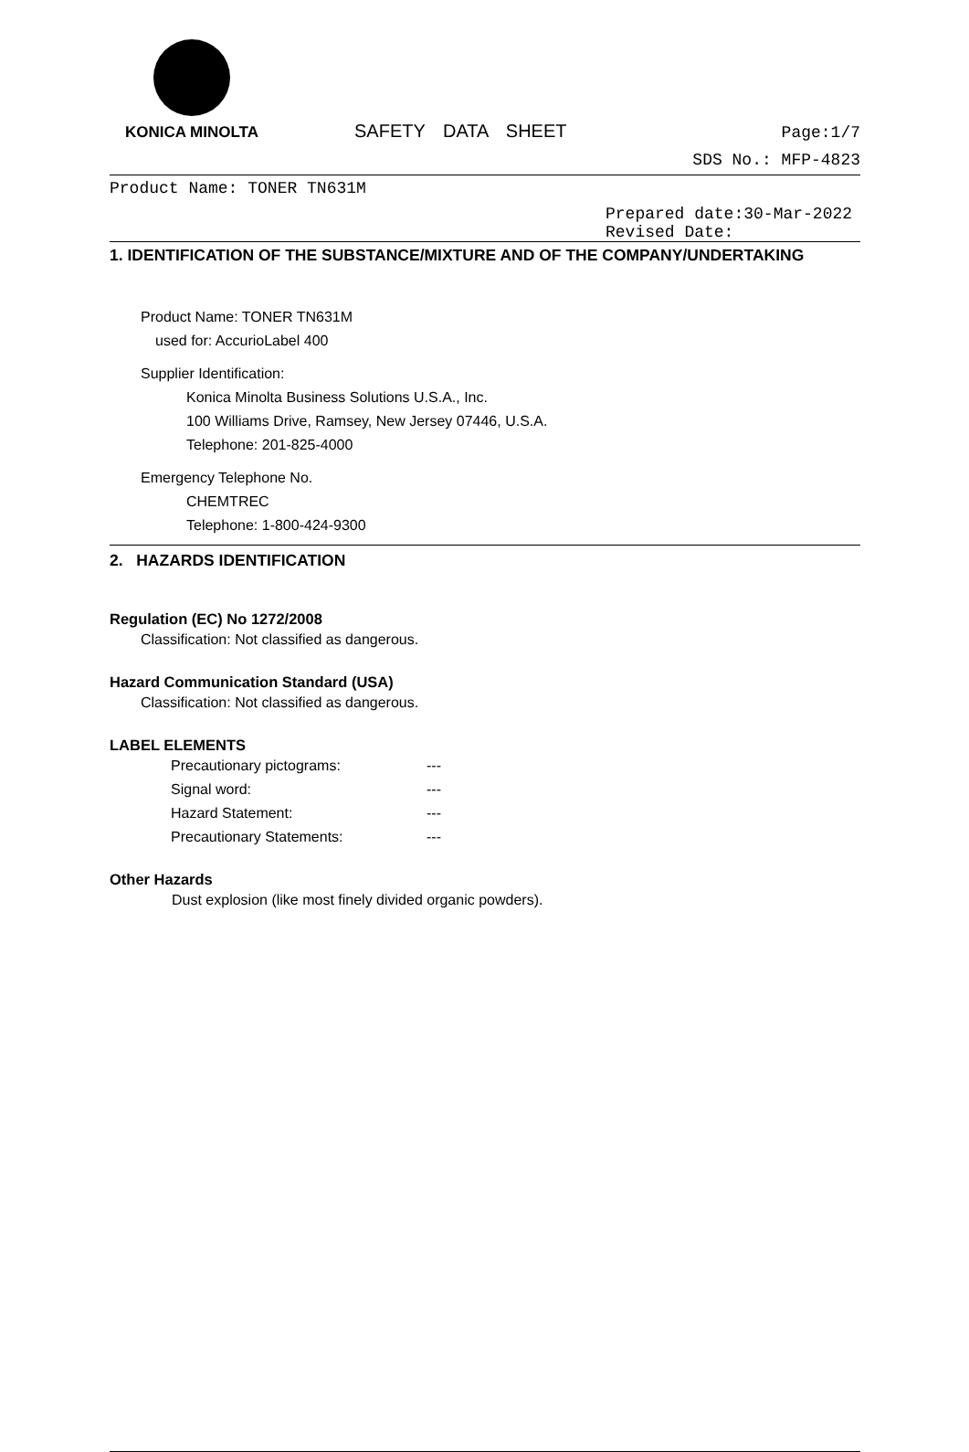KONICA MINOLTA
SAFETY DATA SHEET
Page:1/7
SDS No.: MFP-4823
Product Name: TONER TN631M
Prepared date:30-Mar-2022
Revised Date:
1. IDENTIFICATION OF THE SUBSTANCE/MIXTURE AND OF THE COMPANY/UNDERTAKING
Product Name: TONER TN631M
used for: AccurioLabel 400
Supplier Identification:
Konica Minolta Business Solutions U.S.A., Inc.
100 Williams Drive, Ramsey, New Jersey 07446, U.S.A.
Telephone: 201-825-4000
Emergency Telephone No.
CHEMTREC
Telephone: 1-800-424-9300
2. HAZARDS IDENTIFICATION
Regulation (EC) No 1272/2008
Classification: Not classified as dangerous.
Hazard Communication Standard (USA)
Classification: Not classified as dangerous.
LABEL ELEMENTS
Precautionary pictograms: --- Signal word: --- Hazard Statement: --- Precautionary Statements: ---
Other Hazards
Dust explosion (like most finely divided organic powders).